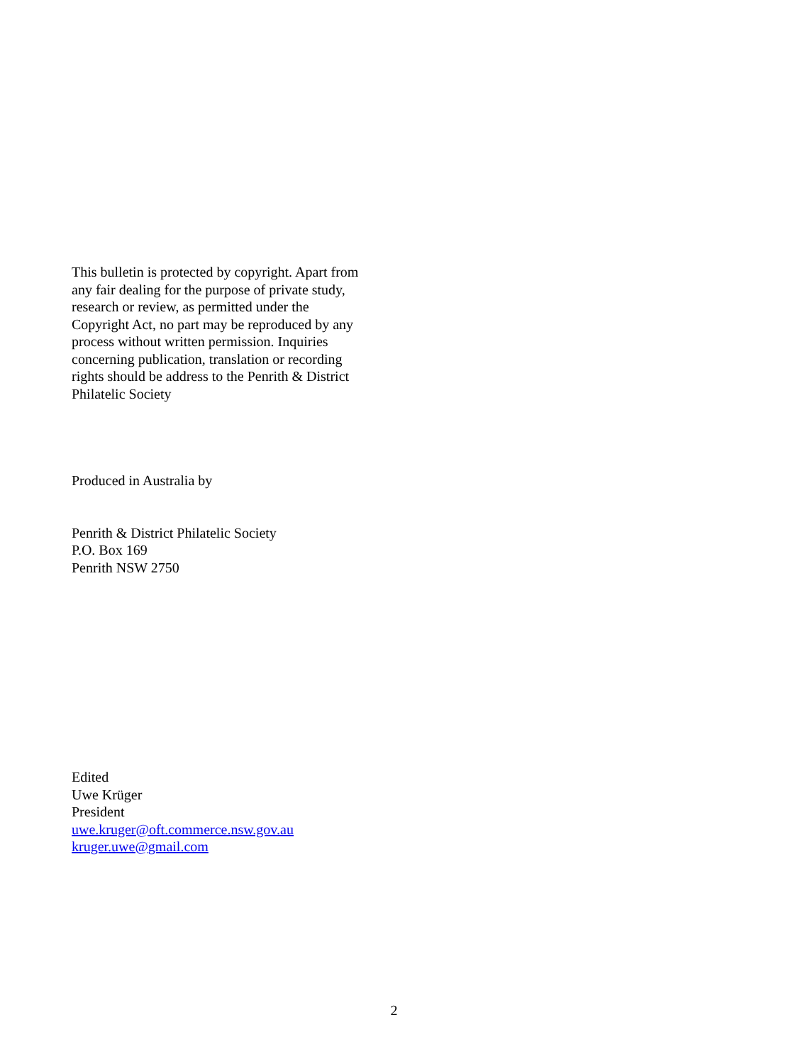This bulletin is protected by copyright. Apart from any fair dealing for the purpose of private study, research or review, as permitted under the Copyright Act, no part may be reproduced by any process without written permission. Inquiries concerning publication, translation or recording rights should be address to the Penrith & District Philatelic Society
Produced in Australia by
Penrith & District Philatelic Society
P.O. Box 169
Penrith NSW 2750
Edited
Uwe Krüger
President
uwe.kruger@oft.commerce.nsw.gov.au
kruger.uwe@gmail.com
2